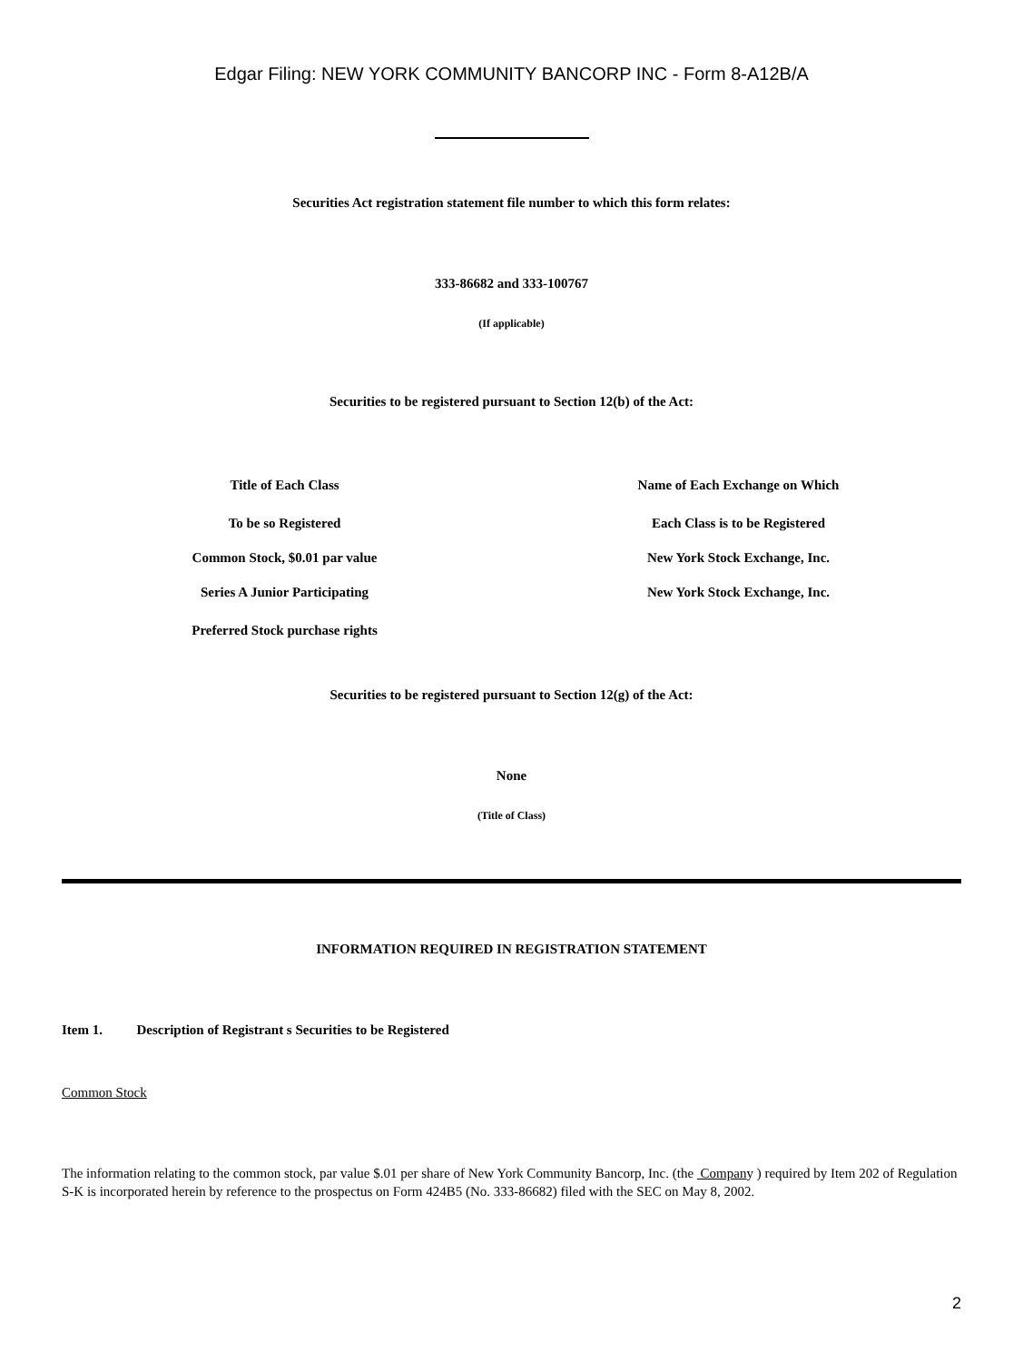Edgar Filing: NEW YORK COMMUNITY BANCORP INC - Form 8-A12B/A
Securities Act registration statement file number to which this form relates:
333-86682 and 333-100767
(If applicable)
Securities to be registered pursuant to Section 12(b) of the Act:
| Title of Each Class | Name of Each Exchange on Which |
| To be so Registered | Each Class is to be Registered |
| Common Stock, $0.01 par value | New York Stock Exchange, Inc. |
| Series A Junior Participating | New York Stock Exchange, Inc. |
| Preferred Stock purchase rights | |
Securities to be registered pursuant to Section 12(g) of the Act:
None
(Title of Class)
INFORMATION REQUIRED IN REGISTRATION STATEMENT
Item 1. Description of Registrant s Securities to be Registered
Common Stock
The information relating to the common stock, par value $.01 per share of New York Community Bancorp, Inc. (the Company ) required by Item 202 of Regulation S-K is incorporated herein by reference to the prospectus on Form 424B5 (No. 333-86682) filed with the SEC on May 8, 2002.
2